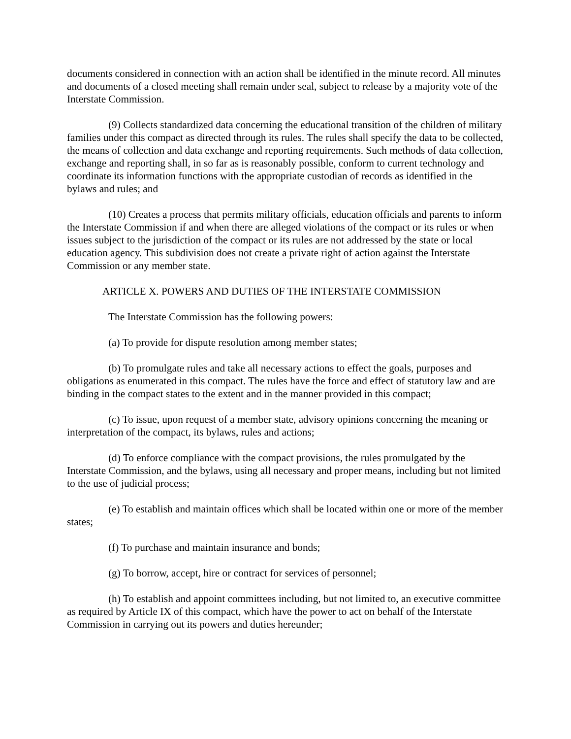documents considered in connection with an action shall be identified in the minute record. All minutes and documents of a closed meeting shall remain under seal, subject to release by a majority vote of the Interstate Commission.
(9) Collects standardized data concerning the educational transition of the children of military families under this compact as directed through its rules. The rules shall specify the data to be collected, the means of collection and data exchange and reporting requirements. Such methods of data collection, exchange and reporting shall, in so far as is reasonably possible, conform to current technology and coordinate its information functions with the appropriate custodian of records as identified in the bylaws and rules; and
(10) Creates a process that permits military officials, education officials and parents to inform the Interstate Commission if and when there are alleged violations of the compact or its rules or when issues subject to the jurisdiction of the compact or its rules are not addressed by the state or local education agency. This subdivision does not create a private right of action against the Interstate Commission or any member state.
ARTICLE X. POWERS AND DUTIES OF THE INTERSTATE COMMISSION
The Interstate Commission has the following powers:
(a) To provide for dispute resolution among member states;
(b) To promulgate rules and take all necessary actions to effect the goals, purposes and obligations as enumerated in this compact. The rules have the force and effect of statutory law and are binding in the compact states to the extent and in the manner provided in this compact;
(c) To issue, upon request of a member state, advisory opinions concerning the meaning or interpretation of the compact, its bylaws, rules and actions;
(d) To enforce compliance with the compact provisions, the rules promulgated by the Interstate Commission, and the bylaws, using all necessary and proper means, including but not limited to the use of judicial process;
(e) To establish and maintain offices which shall be located within one or more of the member states;
(f) To purchase and maintain insurance and bonds;
(g) To borrow, accept, hire or contract for services of personnel;
(h) To establish and appoint committees including, but not limited to, an executive committee as required by Article IX of this compact, which have the power to act on behalf of the Interstate Commission in carrying out its powers and duties hereunder;